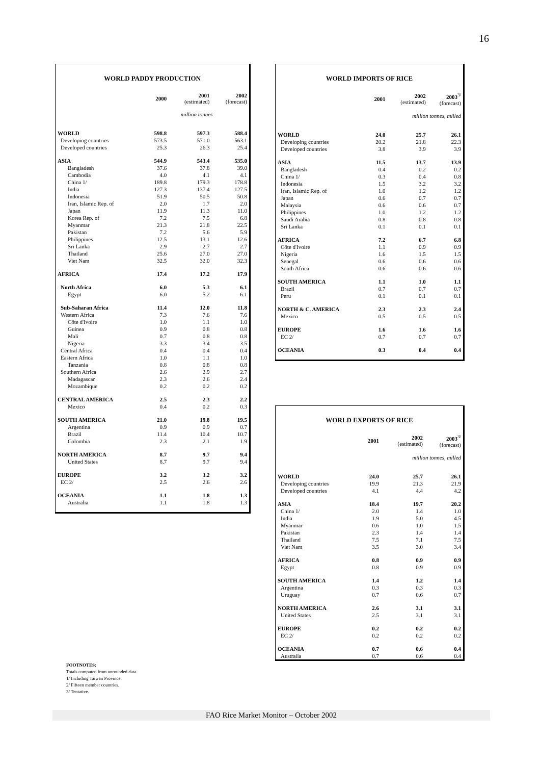16
WORLD PADDY PRODUCTION
| | 2000 | 2001 (estimated) | 2002 (forecast) |
| --- | --- | --- | --- |
| | million tonnes | | |
| WORLD | 598.8 | 597.3 | 588.4 |
| Developing countries | 573.5 | 571.0 | 563.1 |
| Developed countries | 25.3 | 26.3 | 25.4 |
| ASIA | 544.9 | 543.4 | 535.0 |
| Bangladesh | 37.6 | 37.8 | 39.0 |
| Cambodia | 4.0 | 4.1 | 4.1 |
| China 1/ | 189.8 | 179.3 | 178.8 |
| India | 127.3 | 137.4 | 127.5 |
| Indonesia | 51.9 | 50.5 | 50.8 |
| Iran, Islamic Rep. of | 2.0 | 1.7 | 2.0 |
| Japan | 11.9 | 11.3 | 11.0 |
| Korea Rep. of | 7.2 | 7.5 | 6.8 |
| Myanmar | 21.3 | 21.8 | 22.5 |
| Pakistan | 7.2 | 5.6 | 5.9 |
| Philippines | 12.5 | 13.1 | 12.6 |
| Sri Lanka | 2.9 | 2.7 | 2.7 |
| Thailand | 25.6 | 27.0 | 27.0 |
| Viet Nam | 32.5 | 32.0 | 32.3 |
| AFRICA | 17.4 | 17.2 | 17.9 |
| North Africa | 6.0 | 5.3 | 6.1 |
| Egypt | 6.0 | 5.2 | 6.1 |
| Sub-Saharan Africa | 11.4 | 12.0 | 11.8 |
| Western Africa | 7.3 | 7.6 | 7.6 |
| Côte d'Ivoire | 1.0 | 1.1 | 1.0 |
| Guinea | 0.9 | 0.8 | 0.8 |
| Mali | 0.7 | 0.8 | 0.8 |
| Nigeria | 3.3 | 3.4 | 3.5 |
| Central Africa | 0.4 | 0.4 | 0.4 |
| Eastern Africa | 1.0 | 1.1 | 1.0 |
| Tanzania | 0.8 | 0.8 | 0.8 |
| Southern Africa | 2.6 | 2.9 | 2.7 |
| Madagascar | 2.3 | 2.6 | 2.4 |
| Mozambique | 0.2 | 0.2 | 0.2 |
| CENTRAL AMERICA | 2.5 | 2.3 | 2.2 |
| Mexico | 0.4 | 0.2 | 0.3 |
| SOUTH AMERICA | 21.0 | 19.8 | 19.5 |
| Argentina | 0.9 | 0.9 | 0.7 |
| Brazil | 11.4 | 10.4 | 10.7 |
| Colombia | 2.3 | 2.1 | 1.9 |
| NORTH AMERICA | 8.7 | 9.7 | 9.4 |
| United States | 8.7 | 9.7 | 9.4 |
| EUROPE | 3.2 | 3.2 | 3.2 |
| EC 2/ | 2.5 | 2.6 | 2.6 |
| OCEANIA | 1.1 | 1.8 | 1.3 |
| Australia | 1.1 | 1.8 | 1.3 |
WORLD IMPORTS OF RICE
| | 2001 | 2002 (estimated) | 2003<sup>3/</sup> (forecast) |
| --- | --- | --- | --- |
| | million tonnes, milled | | |
| WORLD | 24.0 | 25.7 | 26.1 |
| Developing countries | 20.2 | 21.8 | 22.3 |
| Developed countries | 3.8 | 3.9 | 3.9 |
| ASIA | 11.5 | 13.7 | 13.9 |
| Bangladesh | 0.4 | 0.2 | 0.2 |
| China 1/ | 0.3 | 0.4 | 0.8 |
| Indonesia | 1.5 | 3.2 | 3.2 |
| Iran, Islamic Rep. of | 1.0 | 1.2 | 1.2 |
| Japan | 0.6 | 0.7 | 0.7 |
| Malaysia | 0.6 | 0.6 | 0.7 |
| Philippines | 1.0 | 1.2 | 1.2 |
| Saudi Arabia | 0.8 | 0.8 | 0.8 |
| Sri Lanka | 0.1 | 0.1 | 0.1 |
| AFRICA | 7.2 | 6.7 | 6.8 |
| Côte d'Ivoire | 1.1 | 0.9 | 0.9 |
| Nigeria | 1.6 | 1.5 | 1.5 |
| Senegal | 0.6 | 0.6 | 0.6 |
| South Africa | 0.6 | 0.6 | 0.6 |
| SOUTH AMERICA | 1.1 | 1.0 | 1.1 |
| Brazil | 0.7 | 0.7 | 0.7 |
| Peru | 0.1 | 0.1 | 0.1 |
| NORTH & C. AMERICA | 2.3 | 2.3 | 2.4 |
| Mexico | 0.5 | 0.5 | 0.5 |
| EUROPE | 1.6 | 1.6 | 1.6 |
| EC 2/ | 0.7 | 0.7 | 0.7 |
| OCEANIA | 0.3 | 0.4 | 0.4 |
WORLD EXPORTS OF RICE
| | 2001 | 2002 (estimated) | 2003<sup>3/</sup> (forecast) |
| --- | --- | --- | --- |
| | million tonnes, milled | | |
| WORLD | 24.0 | 25.7 | 26.1 |
| Developing countries | 19.9 | 21.3 | 21.9 |
| Developed countries | 4.1 | 4.4 | 4.2 |
| ASIA | 18.4 | 19.7 | 20.2 |
| China 1/ | 2.0 | 1.4 | 1.0 |
| India | 1.9 | 5.0 | 4.5 |
| Myanmar | 0.6 | 1.0 | 1.5 |
| Pakistan | 2.3 | 1.4 | 1.4 |
| Thailand | 7.5 | 7.1 | 7.5 |
| Viet Nam | 3.5 | 3.0 | 3.4 |
| AFRICA | 0.8 | 0.9 | 0.9 |
| Egypt | 0.8 | 0.9 | 0.9 |
| SOUTH AMERICA | 1.4 | 1.2 | 1.4 |
| Argentina | 0.3 | 0.3 | 0.3 |
| Uruguay | 0.7 | 0.6 | 0.7 |
| NORTH AMERICA | 2.6 | 3.1 | 3.1 |
| United States | 2.5 | 3.1 | 3.1 |
| EUROPE | 0.2 | 0.2 | 0.2 |
| EC 2/ | 0.2 | 0.2 | 0.2 |
| OCEANIA | 0.7 | 0.6 | 0.4 |
| Australia | 0.7 | 0.6 | 0.4 |
FOOTNOTES:
Totals computed from unrounded data.
1/ Including Taiwan Province.
2/ Fifteen member countries.
3/ Tentative.
FAO Rice Market Monitor – October 2002